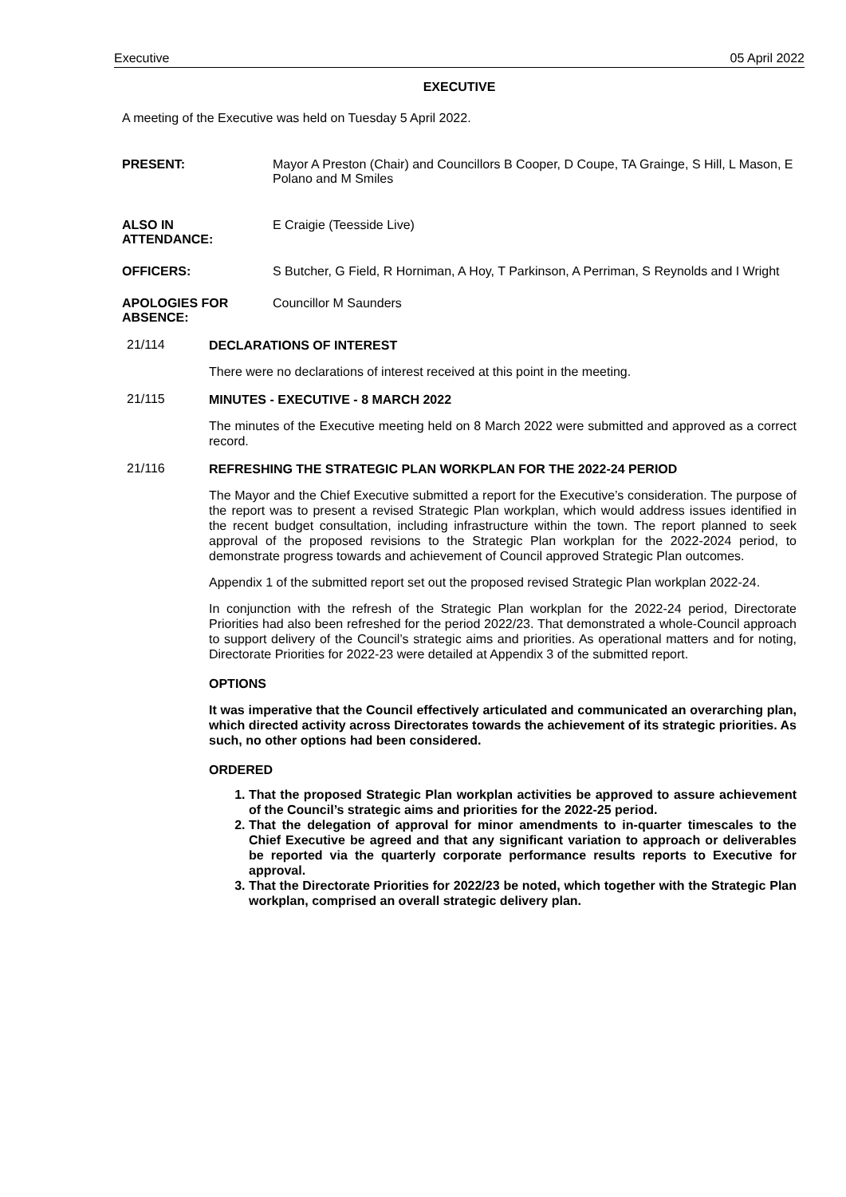Executive 05 April 2022
EXECUTIVE
A meeting of the Executive was held on Tuesday 5 April 2022.
PRESENT: Mayor A Preston (Chair) and Councillors B Cooper, D Coupe, TA Grainge, S Hill, L Mason, E Polano and M Smiles
ALSO IN
ATTENDANCE:
E Craigie (Teesside Live)
OFFICERS: S Butcher, G Field, R Horniman, A Hoy, T Parkinson, A Perriman, S Reynolds and I Wright
APOLOGIES FOR
ABSENCE:
Councillor M Saunders
21/114
DECLARATIONS OF INTEREST
There were no declarations of interest received at this point in the meeting.
21/115
MINUTES - EXECUTIVE - 8 MARCH 2022
The minutes of the Executive meeting held on 8 March 2022 were submitted and approved as a correct record.
21/116
REFRESHING THE STRATEGIC PLAN WORKPLAN FOR THE 2022-24 PERIOD
The Mayor and the Chief Executive submitted a report for the Executive’s consideration. The purpose of the report was to present a revised Strategic Plan workplan, which would address issues identified in the recent budget consultation, including infrastructure within the town. The report planned to seek approval of the proposed revisions to the Strategic Plan workplan for the 2022-2024 period, to demonstrate progress towards and achievement of Council approved Strategic Plan outcomes.
Appendix 1 of the submitted report set out the proposed revised Strategic Plan workplan 2022-24.
In conjunction with the refresh of the Strategic Plan workplan for the 2022-24 period, Directorate Priorities had also been refreshed for the period 2022/23. That demonstrated a whole-Council approach to support delivery of the Council’s strategic aims and priorities. As operational matters and for noting, Directorate Priorities for 2022-23 were detailed at Appendix 3 of the submitted report.
OPTIONS
It was imperative that the Council effectively articulated and communicated an overarching plan, which directed activity across Directorates towards the achievement of its strategic priorities. As such, no other options had been considered.
ORDERED
1. That the proposed Strategic Plan workplan activities be approved to assure achievement of the Council’s strategic aims and priorities for the 2022-25 period.
2. That the delegation of approval for minor amendments to in-quarter timescales to the Chief Executive be agreed and that any significant variation to approach or deliverables be reported via the quarterly corporate performance results reports to Executive for approval.
3. That the Directorate Priorities for 2022/23 be noted, which together with the Strategic Plan workplan, comprised an overall strategic delivery plan.